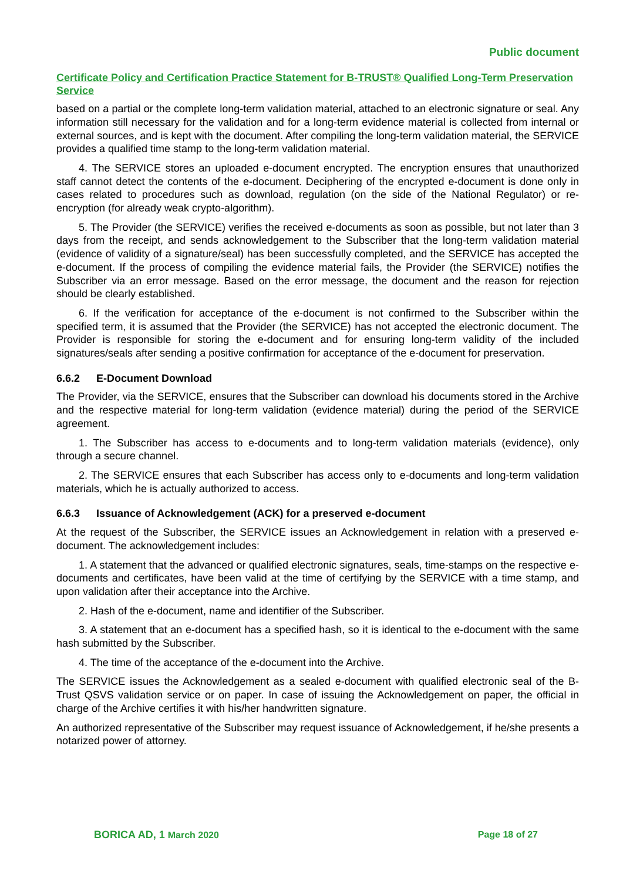Public document
Certificate Policy and Certification Practice Statement for B-TRUST® Qualified Long-Term Preservation Service
based on a partial or the complete long-term validation material, attached to an electronic signature or seal. Any information still necessary for the validation and for a long-term evidence material is collected from internal or external sources, and is kept with the document. After compiling the long-term validation material, the SERVICE provides a qualified time stamp to the long-term validation material.
4. The SERVICE stores an uploaded e-document encrypted. The encryption ensures that unauthorized staff cannot detect the contents of the e-document. Deciphering of the encrypted e-document is done only in cases related to procedures such as download, regulation (on the side of the National Regulator) or re-encryption (for already weak crypto-algorithm).
5. The Provider (the SERVICE) verifies the received e-documents as soon as possible, but not later than 3 days from the receipt, and sends acknowledgement to the Subscriber that the long-term validation material (evidence of validity of a signature/seal) has been successfully completed, and the SERVICE has accepted the e-document. If the process of compiling the evidence material fails, the Provider (the SERVICE) notifies the Subscriber via an error message. Based on the error message, the document and the reason for rejection should be clearly established.
6. If the verification for acceptance of the e-document is not confirmed to the Subscriber within the specified term, it is assumed that the Provider (the SERVICE) has not accepted the electronic document. The Provider is responsible for storing the e-document and for ensuring long-term validity of the included signatures/seals after sending a positive confirmation for acceptance of the e-document for preservation.
6.6.2 E-Document Download
The Provider, via the SERVICE, ensures that the Subscriber can download his documents stored in the Archive and the respective material for long-term validation (evidence material) during the period of the SERVICE agreement.
1. The Subscriber has access to e-documents and to long-term validation materials (evidence), only through a secure channel.
2. The SERVICE ensures that each Subscriber has access only to e-documents and long-term validation materials, which he is actually authorized to access.
6.6.3 Issuance of Acknowledgement (ACK) for a preserved e-document
At the request of the Subscriber, the SERVICE issues an Acknowledgement in relation with a preserved e-document. The acknowledgement includes:
1. A statement that the advanced or qualified electronic signatures, seals, time-stamps on the respective e-documents and certificates, have been valid at the time of certifying by the SERVICE with a time stamp, and upon validation after their acceptance into the Archive.
2. Hash of the e-document, name and identifier of the Subscriber.
3. A statement that an e-document has a specified hash, so it is identical to the e-document with the same hash submitted by the Subscriber.
4. The time of the acceptance of the e-document into the Archive.
The SERVICE issues the Acknowledgement as a sealed e-document with qualified electronic seal of the B-Trust QSVS validation service or on paper. In case of issuing the Acknowledgement on paper, the official in charge of the Archive certifies it with his/her handwritten signature.
An authorized representative of the Subscriber may request issuance of Acknowledgement, if he/she presents a notarized power of attorney.
BORICA AD, 1 March 2020 Page 18 of 27